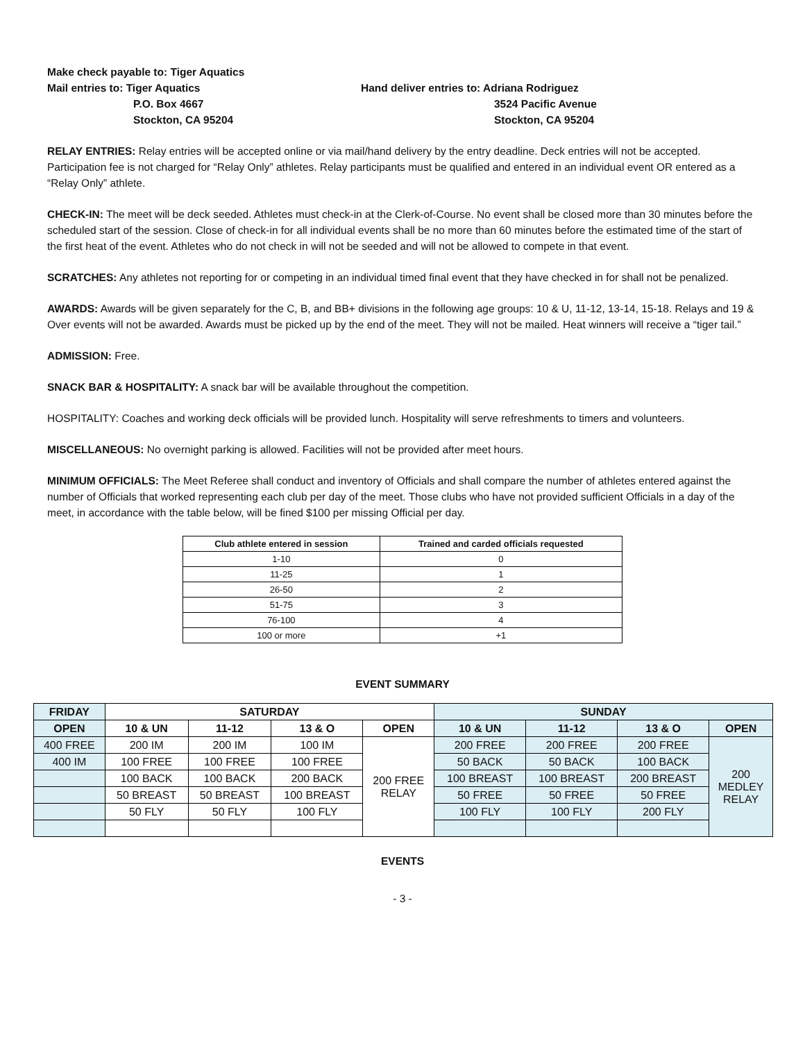Make check payable to: Tiger Aquatics
Mail entries to: Tiger Aquatics
P.O. Box 4667
Stockton, CA 95204
Hand deliver entries to: Adriana Rodriguez
3524 Pacific Avenue
Stockton, CA 95204
RELAY ENTRIES: Relay entries will be accepted online or via mail/hand delivery by the entry deadline. Deck entries will not be accepted. Participation fee is not charged for “Relay Only” athletes. Relay participants must be qualified and entered in an individual event OR entered as a “Relay Only” athlete.
CHECK-IN: The meet will be deck seeded. Athletes must check-in at the Clerk-of-Course. No event shall be closed more than 30 minutes before the scheduled start of the session. Close of check-in for all individual events shall be no more than 60 minutes before the estimated time of the start of the first heat of the event. Athletes who do not check in will not be seeded and will not be allowed to compete in that event.
SCRATCHES: Any athletes not reporting for or competing in an individual timed final event that they have checked in for shall not be penalized.
AWARDS: Awards will be given separately for the C, B, and BB+ divisions in the following age groups: 10 & U, 11-12, 13-14, 15-18. Relays and 19 & Over events will not be awarded. Awards must be picked up by the end of the meet. They will not be mailed. Heat winners will receive a “tiger tail.”
ADMISSION: Free.
SNACK BAR & HOSPITALITY: A snack bar will be available throughout the competition.
HOSPITALITY: Coaches and working deck officials will be provided lunch. Hospitality will serve refreshments to timers and volunteers.
MISCELLANEOUS: No overnight parking is allowed. Facilities will not be provided after meet hours.
MINIMUM OFFICIALS: The Meet Referee shall conduct and inventory of Officials and shall compare the number of athletes entered against the number of Officials that worked representing each club per day of the meet. Those clubs who have not provided sufficient Officials in a day of the meet, in accordance with the table below, will be fined $100 per missing Official per day.
| Club athlete entered in session | Trained and carded officials requested |
| --- | --- |
| 1-10 | 0 |
| 11-25 | 1 |
| 26-50 | 2 |
| 51-75 | 3 |
| 76-100 | 4 |
| 100 or more | +1 |
EVENT SUMMARY
| FRIDAY | SATURDAY | | | | SUNDAY | | | |
| --- | --- | --- | --- | --- | --- | --- | --- | --- |
| OPEN | 10 & UN | 11-12 | 13 & O | OPEN | 10 & UN | 11-12 | 13 & O | OPEN |
| 400 FREE | 200 IM | 200 IM | 100 IM | 200 FREE RELAY | 200 FREE | 200 FREE | 200 FREE | 200 MEDLEY RELAY |
| 400 IM | 100 FREE | 100 FREE | 100 FREE | | 50 BACK | 50 BACK | 100 BACK | |
| | 100 BACK | 100 BACK | 200 BACK | | 100 BREAST | 100 BREAST | 200 BREAST | |
| | 50 BREAST | 50 BREAST | 100 BREAST | | 50 FREE | 50 FREE | 50 FREE | |
| | 50 FLY | 50 FLY | 100 FLY | | 100 FLY | 100 FLY | 200 FLY | |
EVENTS
- 3 -